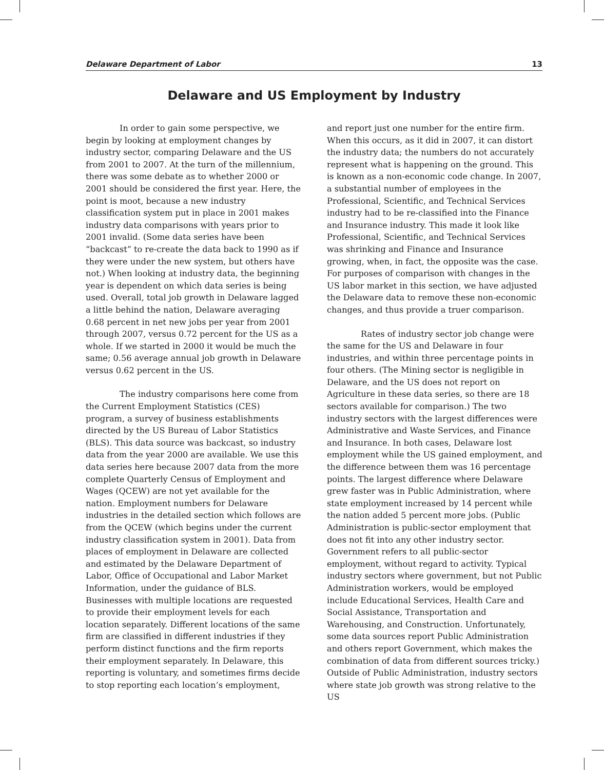Delaware Department of Labor 13
Delaware and US Employment by Industry
In order to gain some perspective, we begin by looking at employment changes by industry sector, comparing Delaware and the US from 2001 to 2007. At the turn of the millennium, there was some debate as to whether 2000 or 2001 should be considered the first year. Here, the point is moot, because a new industry classification system put in place in 2001 makes industry data comparisons with years prior to 2001 invalid. (Some data series have been “backcast” to re-create the data back to 1990 as if they were under the new system, but others have not.) When looking at industry data, the beginning year is dependent on which data series is being used. Overall, total job growth in Delaware lagged a little behind the nation, Delaware averaging 0.68 percent in net new jobs per year from 2001 through 2007, versus 0.72 percent for the US as a whole. If we started in 2000 it would be much the same; 0.56 average annual job growth in Delaware versus 0.62 percent in the US.
The industry comparisons here come from the Current Employment Statistics (CES) program, a survey of business establishments directed by the US Bureau of Labor Statistics (BLS). This data source was backcast, so industry data from the year 2000 are available. We use this data series here because 2007 data from the more complete Quarterly Census of Employment and Wages (QCEW) are not yet available for the nation. Employment numbers for Delaware industries in the detailed section which follows are from the QCEW (which begins under the current industry classification system in 2001). Data from places of employment in Delaware are collected and estimated by the Delaware Department of Labor, Office of Occupational and Labor Market Information, under the guidance of BLS. Businesses with multiple locations are requested to provide their employment levels for each location separately. Different locations of the same firm are classified in different industries if they perform distinct functions and the firm reports their employment separately. In Delaware, this reporting is voluntary, and sometimes firms decide to stop reporting each location’s employment,
and report just one number for the entire firm. When this occurs, as it did in 2007, it can distort the industry data; the numbers do not accurately represent what is happening on the ground. This is known as a non-economic code change. In 2007, a substantial number of employees in the Professional, Scientific, and Technical Services industry had to be re-classified into the Finance and Insurance industry. This made it look like Professional, Scientific, and Technical Services was shrinking and Finance and Insurance growing, when, in fact, the opposite was the case. For purposes of comparison with changes in the US labor market in this section, we have adjusted the Delaware data to remove these non-economic changes, and thus provide a truer comparison.
Rates of industry sector job change were the same for the US and Delaware in four industries, and within three percentage points in four others. (The Mining sector is negligible in Delaware, and the US does not report on Agriculture in these data series, so there are 18 sectors available for comparison.) The two industry sectors with the largest differences were Administrative and Waste Services, and Finance and Insurance. In both cases, Delaware lost employment while the US gained employment, and the difference between them was 16 percentage points. The largest difference where Delaware grew faster was in Public Administration, where state employment increased by 14 percent while the nation added 5 percent more jobs. (Public Administration is public-sector employment that does not fit into any other industry sector. Government refers to all public-sector employment, without regard to activity. Typical industry sectors where government, but not Public Administration workers, would be employed include Educational Services, Health Care and Social Assistance, Transportation and Warehousing, and Construction. Unfortunately, some data sources report Public Administration and others report Government, which makes the combination of data from different sources tricky.) Outside of Public Administration, industry sectors where state job growth was strong relative to the US